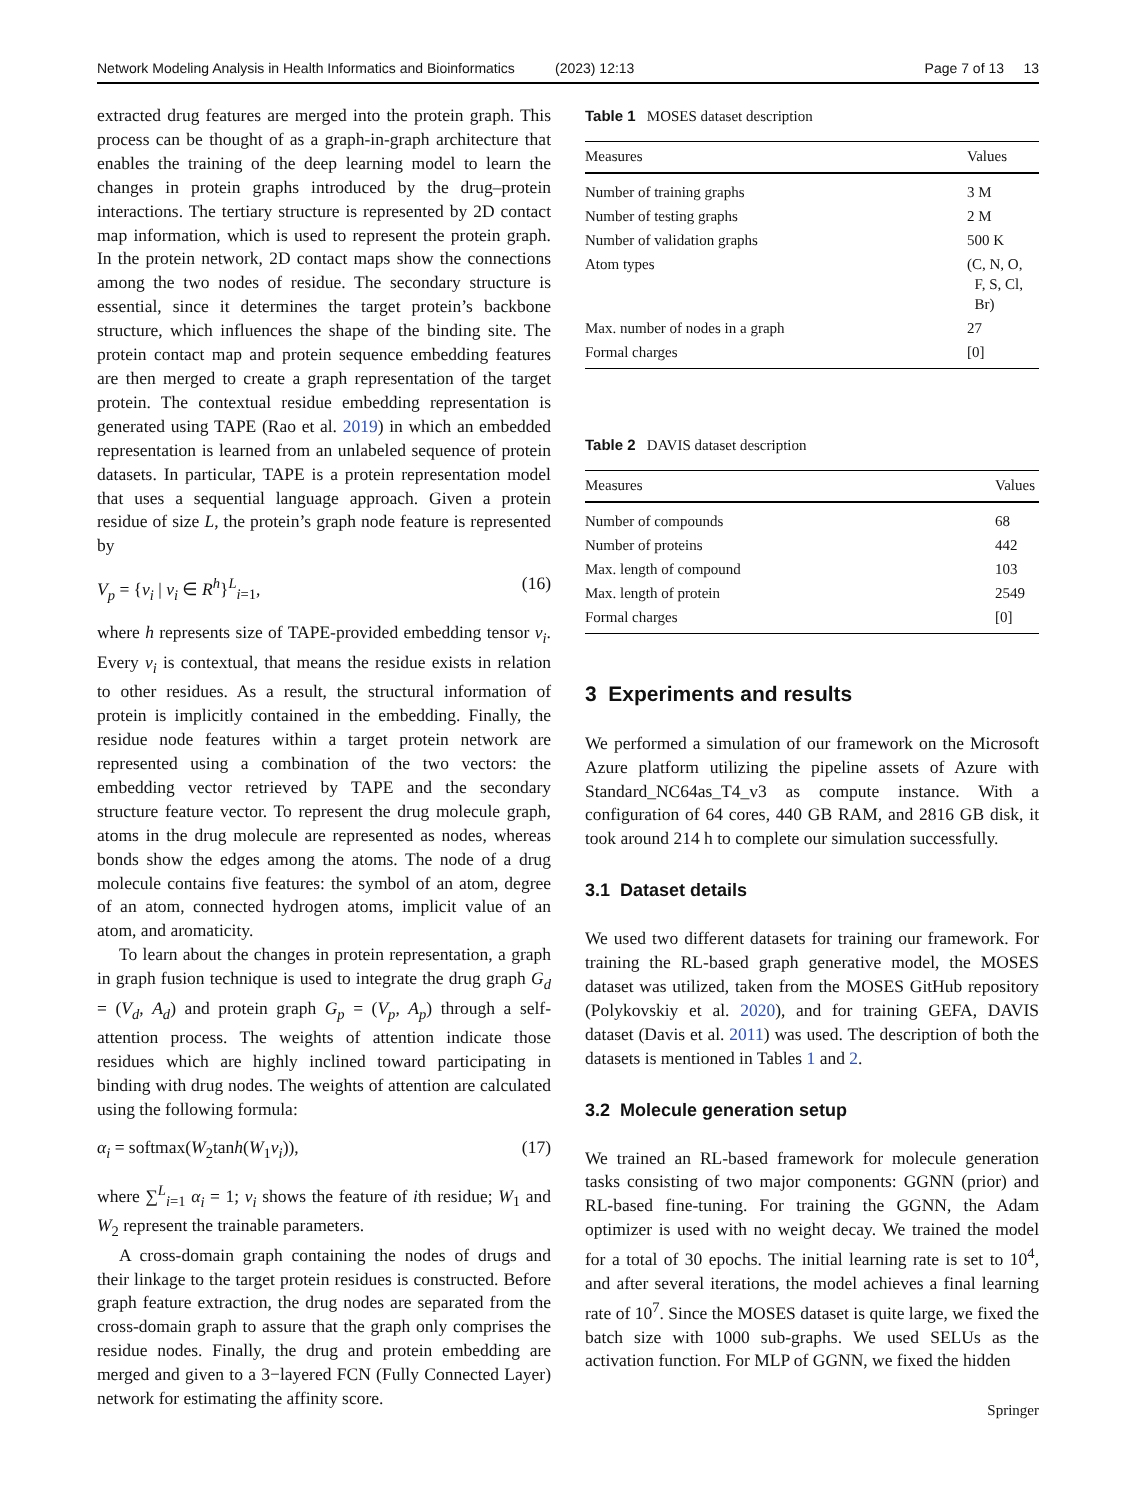Network Modeling Analysis in Health Informatics and Bioinformatics (2023) 12:13 Page 7 of 13 13
extracted drug features are merged into the protein graph. This process can be thought of as a graph-in-graph architecture that enables the training of the deep learning model to learn the changes in protein graphs introduced by the drug–protein interactions. The tertiary structure is represented by 2D contact map information, which is used to represent the protein graph. In the protein network, 2D contact maps show the connections among the two nodes of residue. The secondary structure is essential, since it determines the target protein’s backbone structure, which influences the shape of the binding site. The protein contact map and protein sequence embedding features are then merged to create a graph representation of the target protein. The contextual residue embedding representation is generated using TAPE (Rao et al. 2019) in which an embedded representation is learned from an unlabeled sequence of protein datasets. In particular, TAPE is a protein representation model that uses a sequential language approach. Given a protein residue of size L, the protein’s graph node feature is represented by
V<sub>p</sub> = {v<sub>i</sub> | v<sub>i</sub> ∈ R<sup>h</sup>}<sup>L</sup><sub>i=1</sub>, (16)
where h represents size of TAPE-provided embedding tensor v<sub>i</sub>. Every v<sub>i</sub> is contextual, that means the residue exists in relation to other residues. As a result, the structural information of protein is implicitly contained in the embedding. Finally, the residue node features within a target protein network are represented using a combination of the two vectors: the embedding vector retrieved by TAPE and the secondary structure feature vector. To represent the drug molecule graph, atoms in the drug molecule are represented as nodes, whereas bonds show the edges among the atoms. The node of a drug molecule contains five features: the symbol of an atom, degree of an atom, connected hydrogen atoms, implicit value of an atom, and aromaticity.
To learn about the changes in protein representation, a graph in graph fusion technique is used to integrate the drug graph G<sub>d</sub> = (V<sub>d</sub>, A<sub>d</sub>) and protein graph G<sub>p</sub> = (V<sub>p</sub>, A<sub>p</sub>) through a self-attention process. The weights of attention indicate those residues which are highly inclined toward participating in binding with drug nodes. The weights of attention are calculated using the following formula:
α<sub>i</sub> = softmax(W<sub>2</sub>tanh(W<sub>1</sub>v<sub>i</sub>)), (17)
where ∑<sup>L</sup><sub>i=1</sub> α<sub>i</sub> = 1; v<sub>i</sub> shows the feature of ith residue; W<sub>1</sub> and W<sub>2</sub> represent the trainable parameters.
A cross-domain graph containing the nodes of drugs and their linkage to the target protein residues is constructed. Before graph feature extraction, the drug nodes are separated from the cross-domain graph to assure that the graph only comprises the residue nodes. Finally, the drug and protein embedding are merged and given to a 3−layered FCN (Fully Connected Layer) network for estimating the affinity score.
Table 1 MOSES dataset description
| Measures | Values |
| --- | --- |
| Number of training graphs | 3 M |
| Number of testing graphs | 2 M |
| Number of validation graphs | 500 K |
| Atom types | (C, N, O, F, S, Cl, Br) |
| Max. number of nodes in a graph | 27 |
| Formal charges | [0] |
Table 2 DAVIS dataset description
| Measures | Values |
| --- | --- |
| Number of compounds | 68 |
| Number of proteins | 442 |
| Max. length of compound | 103 |
| Max. length of protein | 2549 |
| Formal charges | [0] |
3 Experiments and results
We performed a simulation of our framework on the Microsoft Azure platform utilizing the pipeline assets of Azure with Standard_NC64as_T4_v3 as compute instance. With a configuration of 64 cores, 440 GB RAM, and 2816 GB disk, it took around 214 h to complete our simulation successfully.
3.1 Dataset details
We used two different datasets for training our framework. For training the RL-based graph generative model, the MOSES dataset was utilized, taken from the MOSES GitHub repository (Polykovskiy et al. 2020), and for training GEFA, DAVIS dataset (Davis et al. 2011) was used. The description of both the datasets is mentioned in Tables 1 and 2.
3.2 Molecule generation setup
We trained an RL-based framework for molecule generation tasks consisting of two major components: GGNN (prior) and RL-based fine-tuning. For training the GGNN, the Adam optimizer is used with no weight decay. We trained the model for a total of 30 epochs. The initial learning rate is set to 10<sup>4</sup>, and after several iterations, the model achieves a final learning rate of 10<sup>7</sup>. Since the MOSES dataset is quite large, we fixed the batch size with 1000 sub-graphs. We used SELUs as the activation function. For MLP of GGNN, we fixed the hidden
Springer